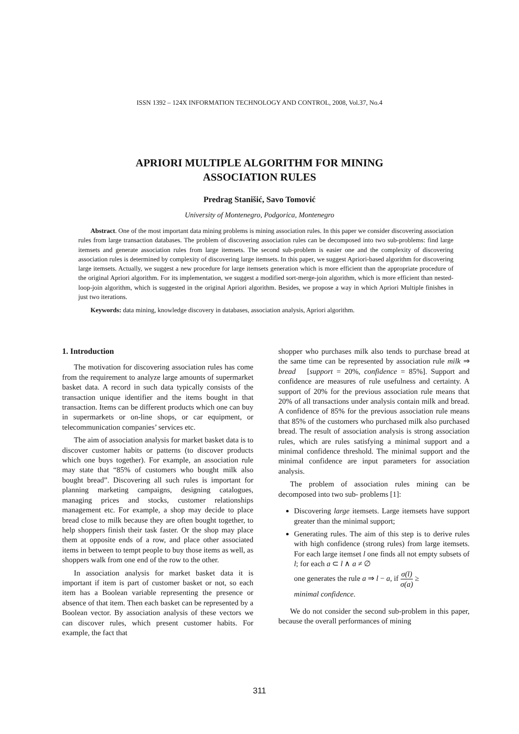ISSN 1392 – 124X INFORMATION TECHNOLOGY AND CONTROL, 2008, Vol.37, No.4
APRIORI MULTIPLE ALGORITHM FOR MINING
ASSOCIATION RULES
Predrag Stanišić, Savo Tomović
University of Montenegro, Podgorica, Montenegro
Abstract. One of the most important data mining problems is mining association rules. In this paper we consider discovering association rules from large transaction databases. The problem of discovering association rules can be decomposed into two sub-problems: find large itemsets and generate association rules from large itemsets. The second sub-problem is easier one and the complexity of discovering association rules is determined by complexity of discovering large itemsets. In this paper, we suggest Apriori-based algorithm for discovering large itemsets. Actually, we suggest a new procedure for large itemsets generation which is more efficient than the appropriate procedure of the original Apriori algorithm. For its implementation, we suggest a modified sort-merge-join algorithm, which is more efficient than nested-loop-join algorithm, which is suggested in the original Apriori algorithm. Besides, we propose a way in which Apriori Multiple finishes in just two iterations.
Keywords: data mining, knowledge discovery in databases, association analysis, Apriori algorithm.
1. Introduction
The motivation for discovering association rules has come from the requirement to analyze large amounts of supermarket basket data. A record in such data typically consists of the transaction unique identifier and the items bought in that transaction. Items can be different products which one can buy in supermarkets or on-line shops, or car equipment, or telecommunication companies’ services etc.
The aim of association analysis for market basket data is to discover customer habits or patterns (to discover products which one buys together). For example, an association rule may state that “85% of customers who bought milk also bought bread”. Discovering all such rules is important for planning marketing campaigns, designing catalogues, managing prices and stocks, customer relationships management etc. For example, a shop may decide to place bread close to milk because they are often bought together, to help shoppers finish their task faster. Or the shop may place them at opposite ends of a row, and place other associated items in between to tempt people to buy those items as well, as shoppers walk from one end of the row to the other.
In association analysis for market basket data it is important if item is part of customer basket or not, so each item has a Boolean variable representing the presence or absence of that item. Then each basket can be represented by a Boolean vector. By association analysis of these vectors we can discover rules, which present customer habits. For example, the fact that
shopper who purchases milk also tends to purchase bread at the same time can be represented by association rule milk ⇒ bread [support = 20%, confidence = 85%]. Support and confidence are measures of rule usefulness and certainty. A support of 20% for the previous association rule means that 20% of all transactions under analysis contain milk and bread. A confidence of 85% for the previous association rule means that 85% of the customers who purchased milk also purchased bread. The result of association analysis is strong association rules, which are rules satisfying a minimal support and a minimal confidence threshold. The minimal support and the minimal confidence are input parameters for association analysis.
The problem of association rules mining can be decomposed into two sub- problems [1]:
Discovering large itemsets. Large itemsets have support greater than the minimal support;
Generating rules. The aim of this step is to derive rules with high confidence (strong rules) from large itemsets. For each large itemset l one finds all not empty subsets of l; for each a ⊂ l ∧ a ≠ ∅
one generates the rule a ⇒ l − a, if σ(l) σ(a) ≥
minimal confidence.
We do not consider the second sub-problem in this paper, because the overall performances of mining
311